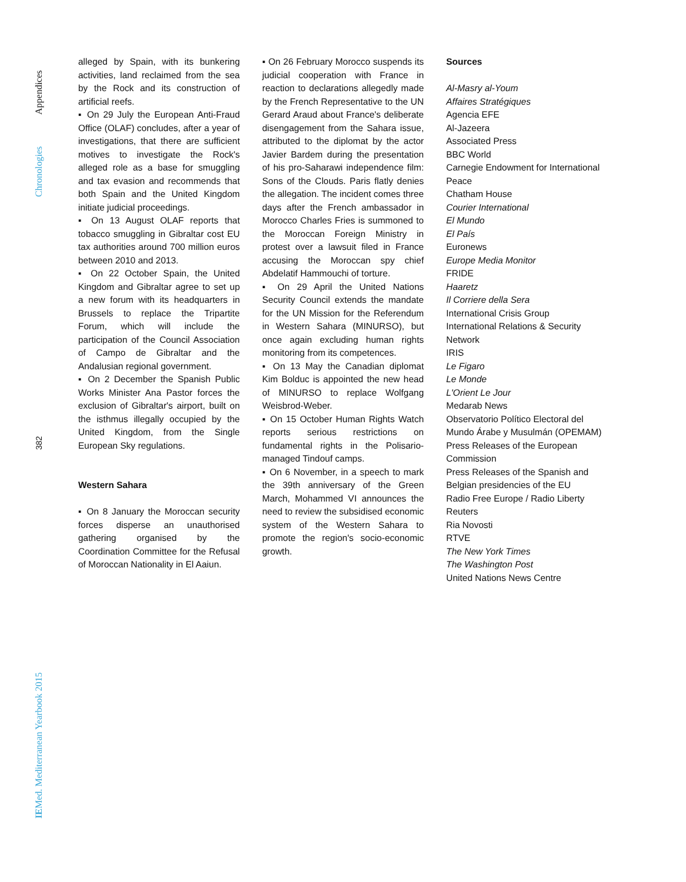Appendices
Chronologies
382
IEMed. Mediterranean Yearbook 2015
alleged by Spain, with its bunkering activities, land reclaimed from the sea by the Rock and its construction of artificial reefs.
▪ On 29 July the European Anti-Fraud Office (OLAF) concludes, after a year of investigations, that there are sufficient motives to investigate the Rock's alleged role as a base for smuggling and tax evasion and recommends that both Spain and the United Kingdom initiate judicial proceedings.
▪ On 13 August OLAF reports that tobacco smuggling in Gibraltar cost EU tax authorities around 700 million euros between 2010 and 2013.
▪ On 22 October Spain, the United Kingdom and Gibraltar agree to set up a new forum with its headquarters in Brussels to replace the Tripartite Forum, which will include the participation of the Council Association of Campo de Gibraltar and the Andalusian regional government.
▪ On 2 December the Spanish Public Works Minister Ana Pastor forces the exclusion of Gibraltar's airport, built on the isthmus illegally occupied by the United Kingdom, from the Single European Sky regulations.
Western Sahara
▪ On 8 January the Moroccan security forces disperse an unauthorised gathering organised by the Coordination Committee for the Refusal of Moroccan Nationality in El Aaiun.
▪ On 26 February Morocco suspends its judicial cooperation with France in reaction to declarations allegedly made by the French Representative to the UN Gerard Araud about France's deliberate disengagement from the Sahara issue, attributed to the diplomat by the actor Javier Bardem during the presentation of his pro-Saharawi independence film: Sons of the Clouds. Paris flatly denies the allegation. The incident comes three days after the French ambassador in Morocco Charles Fries is summoned to the Moroccan Foreign Ministry in protest over a lawsuit filed in France accusing the Moroccan spy chief Abdelatif Hammouchi of torture.
▪ On 29 April the United Nations Security Council extends the mandate for the UN Mission for the Referendum in Western Sahara (MINURSO), but once again excluding human rights monitoring from its competences.
▪ On 13 May the Canadian diplomat Kim Bolduc is appointed the new head of MINURSO to replace Wolfgang Weisbrod-Weber.
▪ On 15 October Human Rights Watch reports serious restrictions on fundamental rights in the Polisario-managed Tindouf camps.
▪ On 6 November, in a speech to mark the 39th anniversary of the Green March, Mohammed VI announces the need to review the subsidised economic system of the Western Sahara to promote the region's socio-economic growth.
Sources
Al-Masry al-Youm
Affaires Stratégiques
Agencia EFE
Al-Jazeera
Associated Press
BBC World
Carnegie Endowment for International Peace
Chatham House
Courier International
El Mundo
El País
Euronews
Europe Media Monitor
FRIDE
Haaretz
Il Corriere della Sera
International Crisis Group
International Relations & Security Network
IRIS
Le Figaro
Le Monde
L'Orient Le Jour
Medarab News
Observatorio Político Electoral del Mundo Árabe y Musulmán (OPEMAM)
Press Releases of the European Commission
Press Releases of the Spanish and Belgian presidencies of the EU
Radio Free Europe / Radio Liberty
Reuters
Ria Novosti
RTVE
The New York Times
The Washington Post
United Nations News Centre